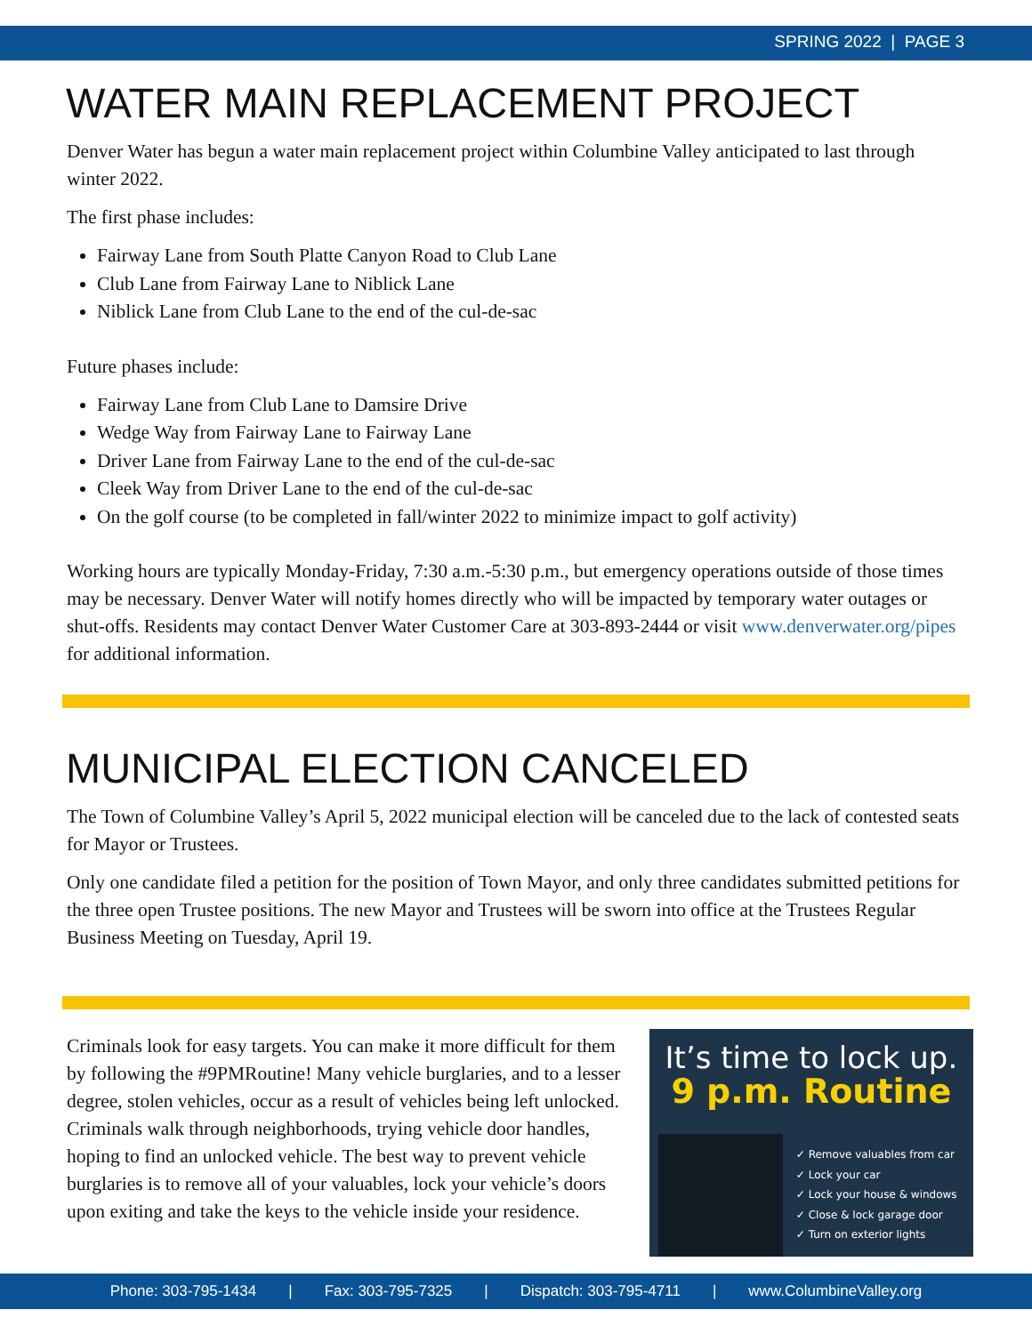SPRING 2022 | PAGE 3
WATER MAIN REPLACEMENT PROJECT
Denver Water has begun a water main replacement project within Columbine Valley anticipated to last through winter 2022.
The first phase includes:
Fairway Lane from South Platte Canyon Road to Club Lane
Club Lane from Fairway Lane to Niblick Lane
Niblick Lane from Club Lane to the end of the cul-de-sac
Future phases include:
Fairway Lane from Club Lane to Damsire Drive
Wedge Way from Fairway Lane to Fairway Lane
Driver Lane from Fairway Lane to the end of the cul-de-sac
Cleek Way from Driver Lane to the end of the cul-de-sac
On the golf course (to be completed in fall/winter 2022 to minimize impact to golf activity)
Working hours are typically Monday-Friday, 7:30 a.m.-5:30 p.m., but emergency operations outside of those times may be necessary. Denver Water will notify homes directly who will be impacted by temporary water outages or shut-offs. Residents may contact Denver Water Customer Care at 303-893-2444 or visit www.denverwater.org/pipes for additional information.
MUNICIPAL ELECTION CANCELED
The Town of Columbine Valley’s April 5, 2022 municipal election will be canceled due to the lack of contested seats for Mayor or Trustees.
Only one candidate filed a petition for the position of Town Mayor, and only three candidates submitted petitions for the three open Trustee positions. The new Mayor and Trustees will be sworn into office at the Trustees Regular Business Meeting on Tuesday, April 19.
Criminals look for easy targets. You can make it more difficult for them by following the #9PMRoutine! Many vehicle burglaries, and to a lesser degree, stolen vehicles, occur as a result of vehicles being left unlocked. Criminals walk through neighborhoods, trying vehicle door handles, hoping to find an unlocked vehicle. The best way to prevent vehicle burglaries is to remove all of your valuables, lock your vehicle’s doors upon exiting and take the keys to the vehicle inside your residence.
It’s time to lock up.
9 p.m. Routine
✓ Remove valuables from car
✓ Lock your car
✓ Lock your house & windows
✓ Close & lock garage door
✓ Turn on exterior lights
Phone: 303-795-1434 | Fax: 303-795-7325 | Dispatch: 303-795-4711 | www.ColumbineValley.org